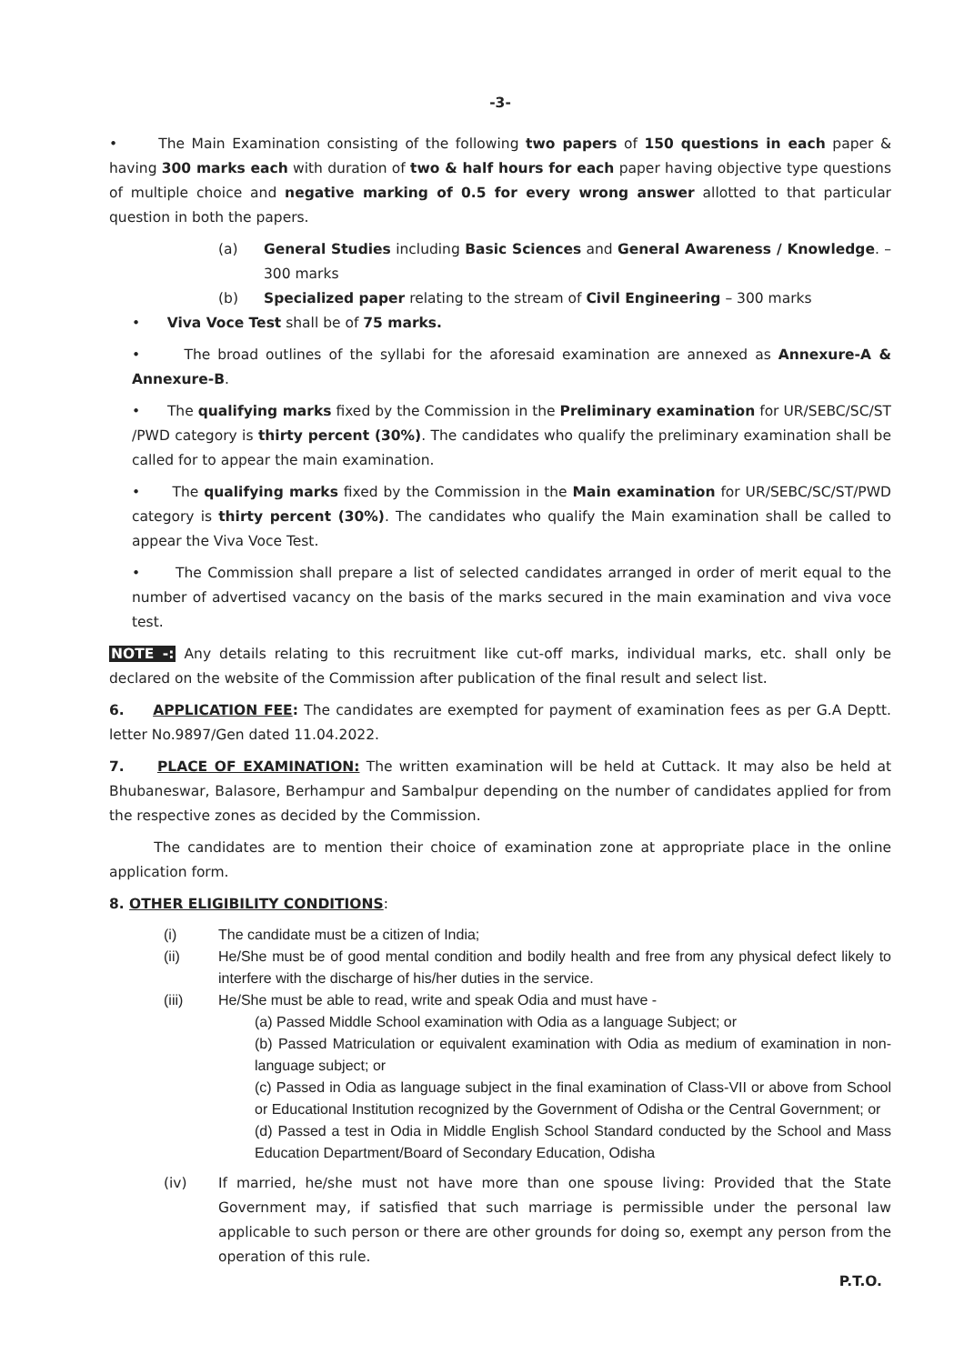-3-
• The Main Examination consisting of the following two papers of 150 questions in each paper & having 300 marks each with duration of two & half hours for each paper having objective type questions of multiple choice and negative marking of 0.5 for every wrong answer allotted to that particular question in both the papers.
(a) General Studies including Basic Sciences and General Awareness / Knowledge. – 300 marks
(b) Specialized paper relating to the stream of Civil Engineering – 300 marks
• Viva Voce Test shall be of 75 marks.
• The broad outlines of the syllabi for the aforesaid examination are annexed as Annexure-A & Annexure-B.
• The qualifying marks fixed by the Commission in the Preliminary examination for UR/SEBC/SC/ST /PWD category is thirty percent (30%). The candidates who qualify the preliminary examination shall be called for to appear the main examination.
• The qualifying marks fixed by the Commission in the Main examination for UR/SEBC/SC/ST/PWD category is thirty percent (30%). The candidates who qualify the Main examination shall be called to appear the Viva Voce Test.
• The Commission shall prepare a list of selected candidates arranged in order of merit equal to the number of advertised vacancy on the basis of the marks secured in the main examination and viva voce test.
NOTE -: Any details relating to this recruitment like cut-off marks, individual marks, etc. shall only be declared on the website of the Commission after publication of the final result and select list.
6. APPLICATION FEE: The candidates are exempted for payment of examination fees as per G.A Deptt. letter No.9897/Gen dated 11.04.2022.
7. PLACE OF EXAMINATION: The written examination will be held at Cuttack. It may also be held at Bhubaneswar, Balasore, Berhampur and Sambalpur depending on the number of candidates applied for from the respective zones as decided by the Commission.
The candidates are to mention their choice of examination zone at appropriate place in the online application form.
8. OTHER ELIGIBILITY CONDITIONS:
(i) The candidate must be a citizen of India;
(ii) He/She must be of good mental condition and bodily health and free from any physical defect likely to interfere with the discharge of his/her duties in the service.
(iii) He/She must be able to read, write and speak Odia and must have -
(a) Passed Middle School examination with Odia as a language Subject; or
(b) Passed Matriculation or equivalent examination with Odia as medium of examination in non-language subject; or
(c) Passed in Odia as language subject in the final examination of Class-VII or above from School or Educational Institution recognized by the Government of Odisha or the Central Government; or
(d) Passed a test in Odia in Middle English School Standard conducted by the School and Mass Education Department/Board of Secondary Education, Odisha
(iv) If married, he/she must not have more than one spouse living: Provided that the State Government may, if satisfied that such marriage is permissible under the personal law applicable to such person or there are other grounds for doing so, exempt any person from the operation of this rule.
P.T.O.